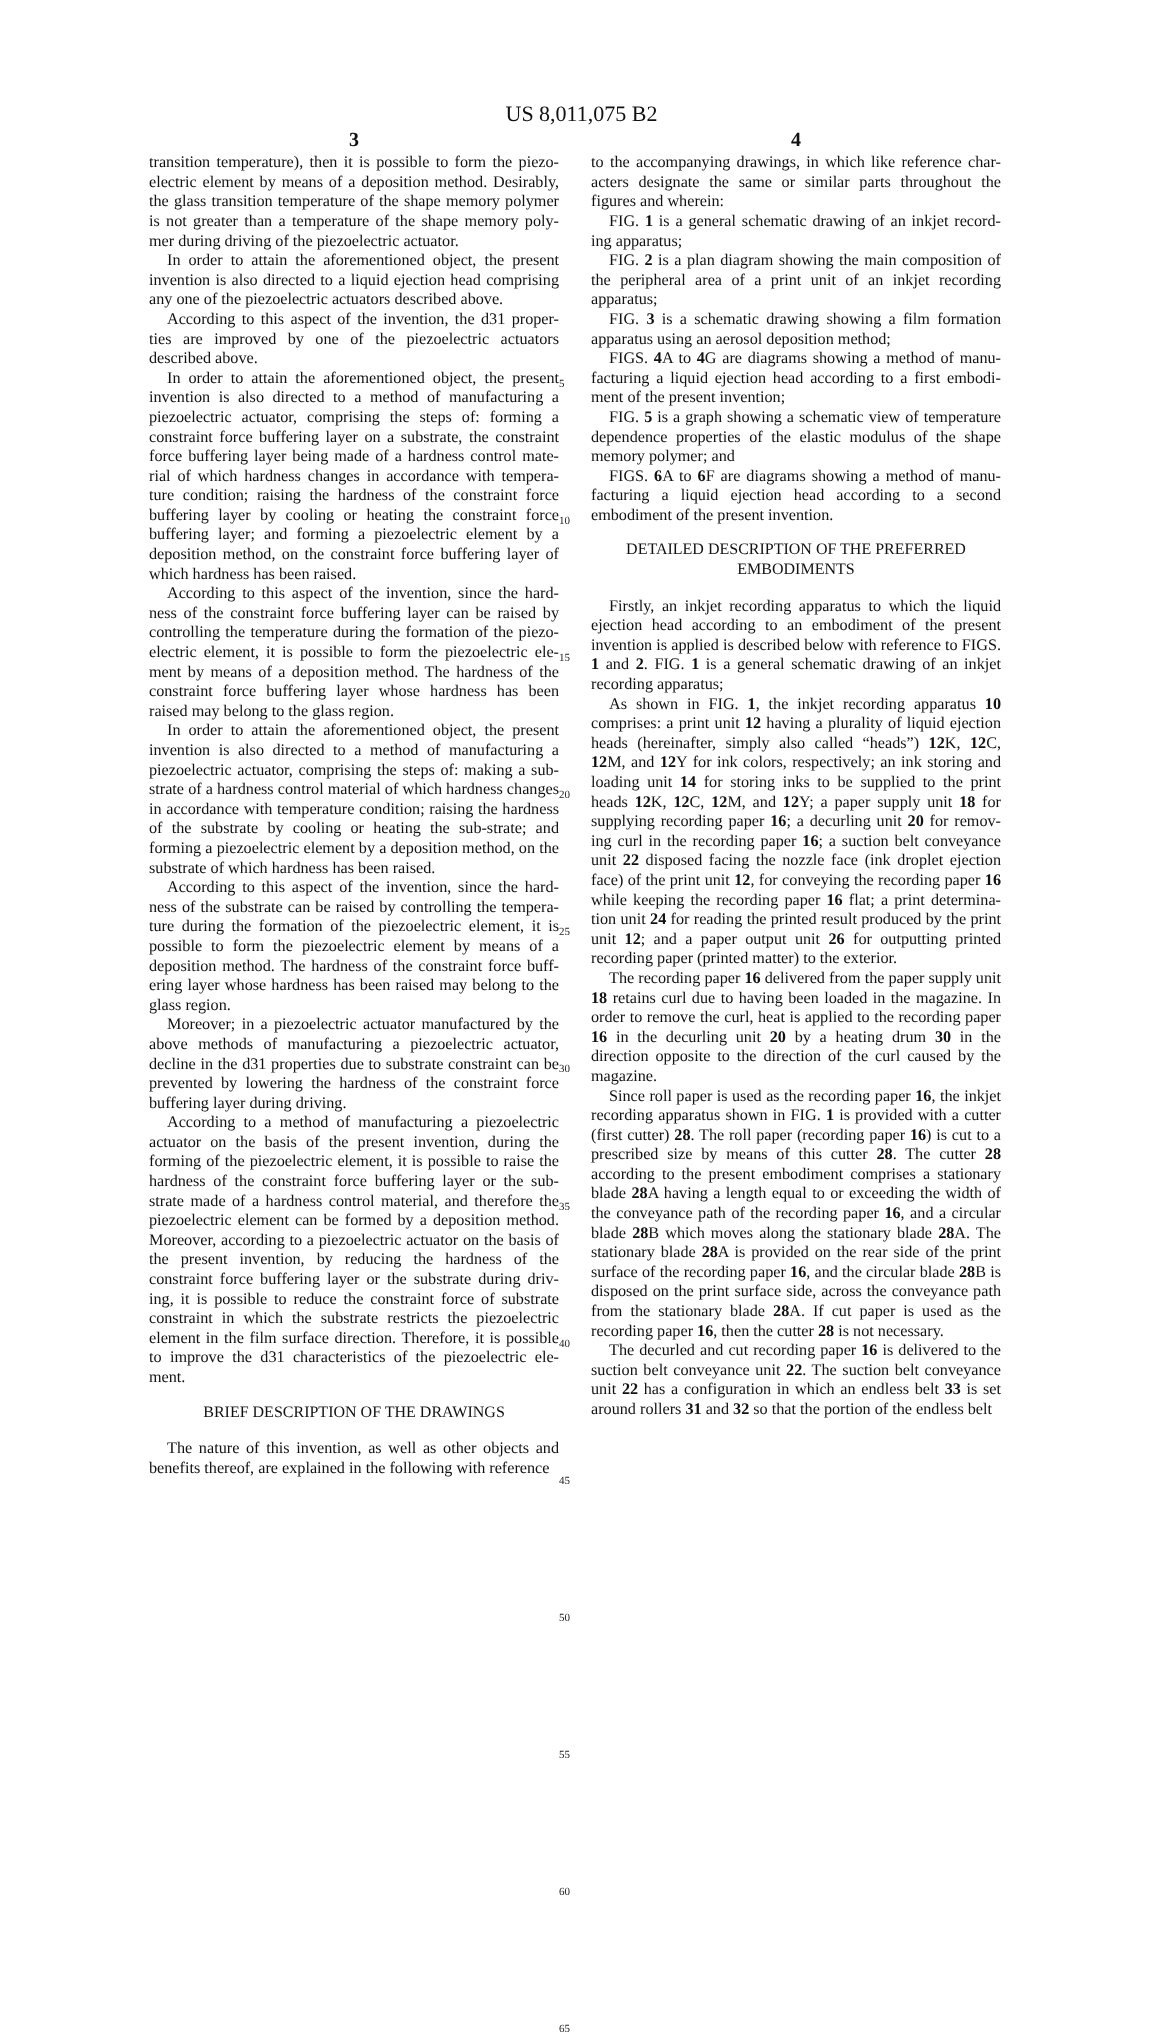US 8,011,075 B2
3
transition temperature), then it is possible to form the piezo-electric element by means of a deposition method. Desirably, the glass transition temperature of the shape memory polymer is not greater than a temperature of the shape memory poly-mer during driving of the piezoelectric actuator.
In order to attain the aforementioned object, the present invention is also directed to a liquid ejection head comprising any one of the piezoelectric actuators described above.
According to this aspect of the invention, the d31 proper-ties are improved by one of the piezoelectric actuators described above.
In order to attain the aforementioned object, the present invention is also directed to a method of manufacturing a piezoelectric actuator, comprising the steps of: forming a constraint force buffering layer on a substrate, the constraint force buffering layer being made of a hardness control mate-rial of which hardness changes in accordance with tempera-ture condition; raising the hardness of the constraint force buffering layer by cooling or heating the constraint force buffering layer; and forming a piezoelectric element by a deposition method, on the constraint force buffering layer of which hardness has been raised.
According to this aspect of the invention, since the hard-ness of the constraint force buffering layer can be raised by controlling the temperature during the formation of the piezo-electric element, it is possible to form the piezoelectric ele-ment by means of a deposition method. The hardness of the constraint force buffering layer whose hardness has been raised may belong to the glass region.
In order to attain the aforementioned object, the present invention is also directed to a method of manufacturing a piezoelectric actuator, comprising the steps of: making a sub-strate of a hardness control material of which hardness changes in accordance with temperature condition; raising the hardness of the substrate by cooling or heating the sub-strate; and forming a piezoelectric element by a deposition method, on the substrate of which hardness has been raised.
According to this aspect of the invention, since the hard-ness of the substrate can be raised by controlling the tempera-ture during the formation of the piezoelectric element, it is possible to form the piezoelectric element by means of a deposition method. The hardness of the constraint force buff-ering layer whose hardness has been raised may belong to the glass region.
Moreover; in a piezoelectric actuator manufactured by the above methods of manufacturing a piezoelectric actuator, decline in the d31 properties due to substrate constraint can be prevented by lowering the hardness of the constraint force buffering layer during driving.
According to a method of manufacturing a piezoelectric actuator on the basis of the present invention, during the forming of the piezoelectric element, it is possible to raise the hardness of the constraint force buffering layer or the sub-strate made of a hardness control material, and therefore the piezoelectric element can be formed by a deposition method. Moreover, according to a piezoelectric actuator on the basis of the present invention, by reducing the hardness of the constraint force buffering layer or the substrate during driv-ing, it is possible to reduce the constraint force of substrate constraint in which the substrate restricts the piezoelectric element in the film surface direction. Therefore, it is possible to improve the d31 characteristics of the piezoelectric ele-ment.
BRIEF DESCRIPTION OF THE DRAWINGS
The nature of this invention, as well as other objects and benefits thereof, are explained in the following with reference
5
10
15
20
25
30
35
40
45
50
55
60
65
4
to the accompanying drawings, in which like reference char-acters designate the same or similar parts throughout the figures and wherein:
FIG. 1 is a general schematic drawing of an inkjet record-ing apparatus;
FIG. 2 is a plan diagram showing the main composition of the peripheral area of a print unit of an inkjet recording apparatus;
FIG. 3 is a schematic drawing showing a film formation apparatus using an aerosol deposition method;
FIGS. 4 A to 4 G are diagrams showing a method of manu-facturing a liquid ejection head according to a first embodi-ment of the present invention;
FIG. 5 is a graph showing a schematic view of temperature dependence properties of the elastic modulus of the shape memory polymer; and
FIGS. 6 A to 6 F are diagrams showing a method of manu-facturing a liquid ejection head according to a second embodiment of the present invention.
DETAILED DESCRIPTION OF THE PREFERRED EMBODIMENTS
Firstly, an inkjet recording apparatus to which the liquid ejection head according to an embodiment of the present invention is applied is described below with reference to FIGS. 1 and 2. FIG. 1 is a general schematic drawing of an inkjet recording apparatus;
As shown in FIG. 1, the inkjet recording apparatus 10 comprises: a print unit 12 having a plurality of liquid ejection heads (hereinafter, simply also called “heads”) 12 K, 12 C, 12 M, and 12 Y for ink colors, respectively; an ink storing and loading unit 14 for storing inks to be supplied to the print heads 12 K, 12 C, 12 M, and 12 Y; a paper supply unit 18 for supplying recording paper 16; a decurling unit 20 for remov-ing curl in the recording paper 16; a suction belt conveyance unit 22 disposed facing the nozzle face (ink droplet ejection face) of the print unit 12, for conveying the recording paper 16 while keeping the recording paper 16 flat; a print determina-tion unit 24 for reading the printed result produced by the print unit 12; and a paper output unit 26 for outputting printed recording paper (printed matter) to the exterior.
The recording paper 16 delivered from the paper supply unit 18 retains curl due to having been loaded in the magazine. In order to remove the curl, heat is applied to the recording paper 16 in the decurling unit 20 by a heating drum 30 in the direction opposite to the direction of the curl caused by the magazine.
Since roll paper is used as the recording paper 16, the inkjet recording apparatus shown in FIG. 1 is provided with a cutter (first cutter) 28. The roll paper (recording paper 16) is cut to a prescribed size by means of this cutter 28. The cutter 28 according to the present embodiment comprises a stationary blade 28 A having a length equal to or exceeding the width of the conveyance path of the recording paper 16, and a circular blade 28 B which moves along the stationary blade 28 A. The stationary blade 28 A is provided on the rear side of the print surface of the recording paper 16, and the circular blade 28 B is disposed on the print surface side, across the conveyance path from the stationary blade 28 A. If cut paper is used as the recording paper 16, then the cutter 28 is not necessary.
The decurled and cut recording paper 16 is delivered to the suction belt conveyance unit 22. The suction belt conveyance unit 22 has a configuration in which an endless belt 33 is set around rollers 31 and 32 so that the portion of the endless belt